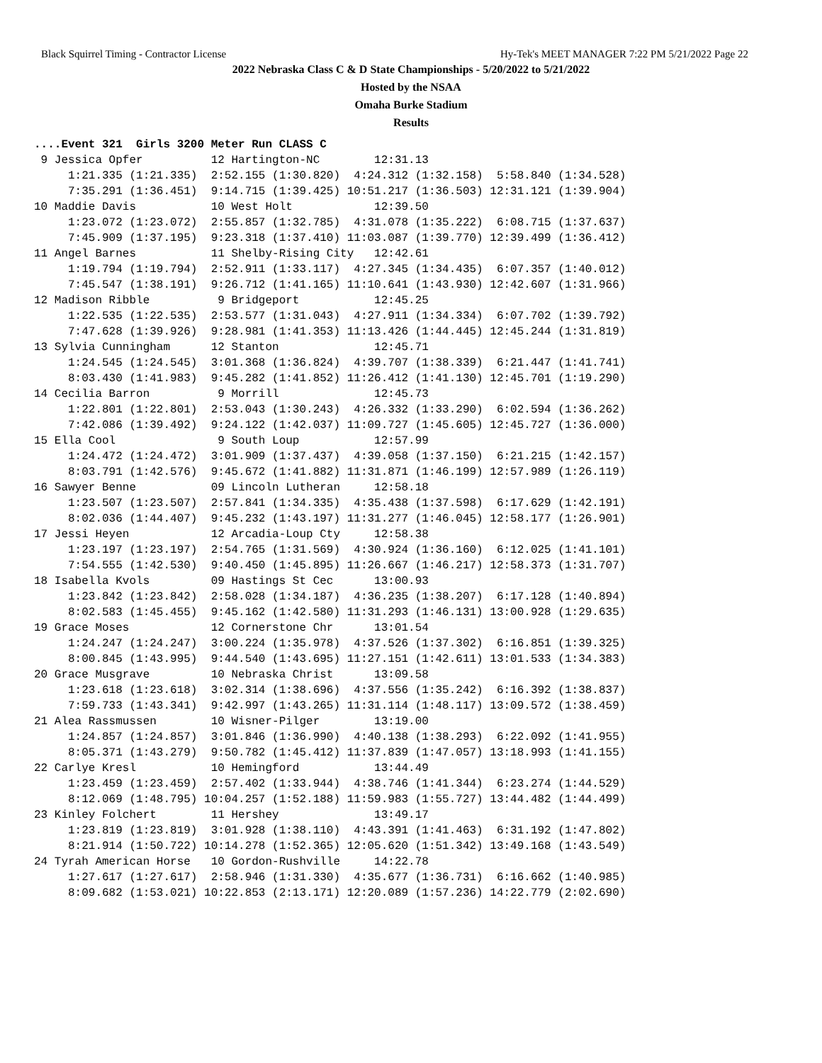Black Squirrel Timing - Contractor License Hy-Tek's MEET MANAGER 7:22 PM 5/21/2022 Page 22
2022 Nebraska Class C & D State Championships - 5/20/2022 to 5/21/2022
Hosted by the NSAA
Omaha Burke Stadium
Results
....Event 321  Girls 3200 Meter Run CLASS C
 9 Jessica Opfer          12 Hartington-NC        12:31.13
     1:21.335 (1:21.335)  2:52.155 (1:30.820)  4:24.312 (1:32.158)  5:58.840 (1:34.528)
     7:35.291 (1:36.451)  9:14.715 (1:39.425) 10:51.217 (1:36.503) 12:31.121 (1:39.904)
10 Maddie Davis           10 West Holt            12:39.50
     1:23.072 (1:23.072)  2:55.857 (1:32.785)  4:31.078 (1:35.222)  6:08.715 (1:37.637)
     7:45.909 (1:37.195)  9:23.318 (1:37.410) 11:03.087 (1:39.770) 12:39.499 (1:36.412)
11 Angel Barnes           11 Shelby-Rising City   12:42.61
     1:19.794 (1:19.794)  2:52.911 (1:33.117)  4:27.345 (1:34.435)  6:07.357 (1:40.012)
     7:45.547 (1:38.191)  9:26.712 (1:41.165) 11:10.641 (1:43.930) 12:42.607 (1:31.966)
12 Madison Ribble          9 Bridgeport           12:45.25
     1:22.535 (1:22.535)  2:53.577 (1:31.043)  4:27.911 (1:34.334)  6:07.702 (1:39.792)
     7:47.628 (1:39.926)  9:28.981 (1:41.353) 11:13.426 (1:44.445) 12:45.244 (1:31.819)
13 Sylvia Cunningham      12 Stanton              12:45.71
     1:24.545 (1:24.545)  3:01.368 (1:36.824)  4:39.707 (1:38.339)  6:21.447 (1:41.741)
     8:03.430 (1:41.983)  9:45.282 (1:41.852) 11:26.412 (1:41.130) 12:45.701 (1:19.290)
14 Cecilia Barron          9 Morrill              12:45.73
     1:22.801 (1:22.801)  2:53.043 (1:30.243)  4:26.332 (1:33.290)  6:02.594 (1:36.262)
     7:42.086 (1:39.492)  9:24.122 (1:42.037) 11:09.727 (1:45.605) 12:45.727 (1:36.000)
15 Ella Cool               9 South Loup           12:57.99
     1:24.472 (1:24.472)  3:01.909 (1:37.437)  4:39.058 (1:37.150)  6:21.215 (1:42.157)
     8:03.791 (1:42.576)  9:45.672 (1:41.882) 11:31.871 (1:46.199) 12:57.989 (1:26.119)
16 Sawyer Benne           09 Lincoln Lutheran     12:58.18
     1:23.507 (1:23.507)  2:57.841 (1:34.335)  4:35.438 (1:37.598)  6:17.629 (1:42.191)
     8:02.036 (1:44.407)  9:45.232 (1:43.197) 11:31.277 (1:46.045) 12:58.177 (1:26.901)
17 Jessi Heyen            12 Arcadia-Loup Cty     12:58.38
     1:23.197 (1:23.197)  2:54.765 (1:31.569)  4:30.924 (1:36.160)  6:12.025 (1:41.101)
     7:54.555 (1:42.530)  9:40.450 (1:45.895) 11:26.667 (1:46.217) 12:58.373 (1:31.707)
18 Isabella Kvols         09 Hastings St Cec      13:00.93
     1:23.842 (1:23.842)  2:58.028 (1:34.187)  4:36.235 (1:38.207)  6:17.128 (1:40.894)
     8:02.583 (1:45.455)  9:45.162 (1:42.580) 11:31.293 (1:46.131) 13:00.928 (1:29.635)
19 Grace Moses            12 Cornerstone Chr      13:01.54
     1:24.247 (1:24.247)  3:00.224 (1:35.978)  4:37.526 (1:37.302)  6:16.851 (1:39.325)
     8:00.845 (1:43.995)  9:44.540 (1:43.695) 11:27.151 (1:42.611) 13:01.533 (1:34.383)
20 Grace Musgrave         10 Nebraska Christ      13:09.58
     1:23.618 (1:23.618)  3:02.314 (1:38.696)  4:37.556 (1:35.242)  6:16.392 (1:38.837)
     7:59.733 (1:43.341)  9:42.997 (1:43.265) 11:31.114 (1:48.117) 13:09.572 (1:38.459)
21 Alea Rassmussen        10 Wisner-Pilger        13:19.00
     1:24.857 (1:24.857)  3:01.846 (1:36.990)  4:40.138 (1:38.293)  6:22.092 (1:41.955)
     8:05.371 (1:43.279)  9:50.782 (1:45.412) 11:37.839 (1:47.057) 13:18.993 (1:41.155)
22 Carlye Kresl           10 Hemingford           13:44.49
     1:23.459 (1:23.459)  2:57.402 (1:33.944)  4:38.746 (1:41.344)  6:23.274 (1:44.529)
     8:12.069 (1:48.795) 10:04.257 (1:52.188) 11:59.983 (1:55.727) 13:44.482 (1:44.499)
23 Kinley Folchert        11 Hershey              13:49.17
     1:23.819 (1:23.819)  3:01.928 (1:38.110)  4:43.391 (1:41.463)  6:31.192 (1:47.802)
     8:21.914 (1:50.722) 10:14.278 (1:52.365) 12:05.620 (1:51.342) 13:49.168 (1:43.549)
24 Tyrah American Horse   10 Gordon-Rushville     14:22.78
     1:27.617 (1:27.617)  2:58.946 (1:31.330)  4:35.677 (1:36.731)  6:16.662 (1:40.985)
     8:09.682 (1:53.021) 10:22.853 (2:13.171) 12:20.089 (1:57.236) 14:22.779 (2:02.690)